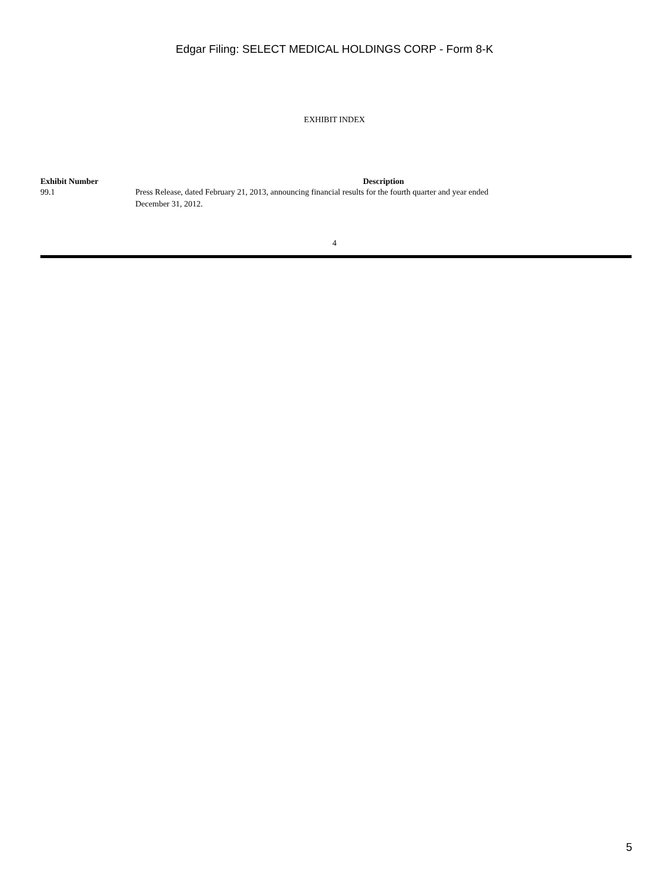Edgar Filing: SELECT MEDICAL HOLDINGS CORP - Form 8-K
EXHIBIT INDEX
| Exhibit Number | Description |
| --- | --- |
| 99.1 | Press Release, dated February 21, 2013, announcing financial results for the fourth quarter and year ended December 31, 2012. |
4
5